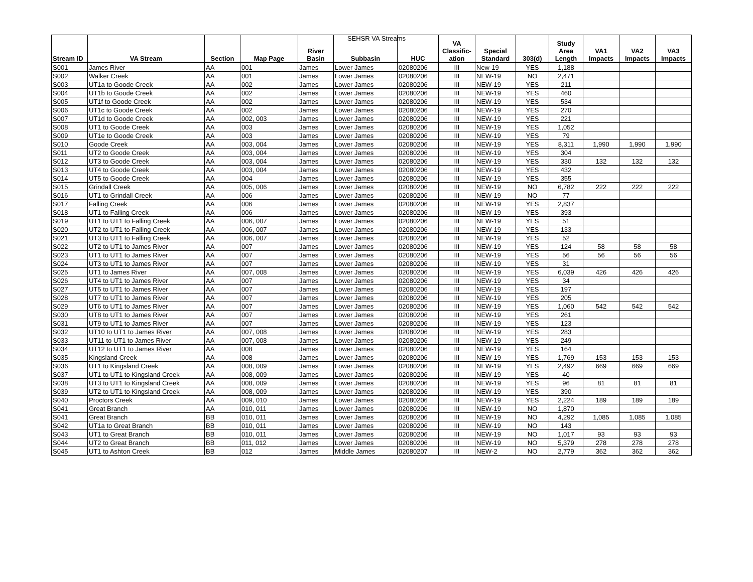SEHSR VA Streams
| Stream ID | VA Stream | Section | Map Page | River Basin | Subbasin | HUC | VA Classific- ation | Special Standard | 303(d) | Study Area Length | VA1 Impacts | VA2 Impacts | VA3 Impacts |
| --- | --- | --- | --- | --- | --- | --- | --- | --- | --- | --- | --- | --- | --- |
| S001 | James River | AA | 001 | James | Lower James | 02080206 | III | New-19 | YES | 1,188 | | | |
| S002 | Walker Creek | AA | 001 | James | Lower James | 02080206 | III | NEW-19 | NO | 2,471 | | | |
| S003 | UT1a to Goode Creek | AA | 002 | James | Lower James | 02080206 | III | NEW-19 | YES | 211 | | | |
| S004 | UT1b to Goode Creek | AA | 002 | James | Lower James | 02080206 | III | NEW-19 | YES | 460 | | | |
| S005 | UT1f to Goode Creek | AA | 002 | James | Lower James | 02080206 | III | NEW-19 | YES | 534 | | | |
| S006 | UT1c to Goode Creek | AA | 002 | James | Lower James | 02080206 | III | NEW-19 | YES | 270 | | | |
| S007 | UT1d to Goode Creek | AA | 002, 003 | James | Lower James | 02080206 | III | NEW-19 | YES | 221 | | | |
| S008 | UT1 to Goode Creek | AA | 003 | James | Lower James | 02080206 | III | NEW-19 | YES | 1,052 | | | |
| S009 | UT1e to Goode Creek | AA | 003 | James | Lower James | 02080206 | III | NEW-19 | YES | 79 | | | |
| S010 | Goode Creek | AA | 003, 004 | James | Lower James | 02080206 | III | NEW-19 | YES | 8,311 | 1,990 | 1,990 | 1,990 |
| S011 | UT2 to Goode Creek | AA | 003, 004 | James | Lower James | 02080206 | III | NEW-19 | YES | 304 | | | |
| S012 | UT3 to Goode Creek | AA | 003, 004 | James | Lower James | 02080206 | III | NEW-19 | YES | 330 | 132 | 132 | 132 |
| S013 | UT4 to Goode Creek | AA | 003, 004 | James | Lower James | 02080206 | III | NEW-19 | YES | 432 | | | |
| S014 | UT5 to Goode Creek | AA | 004 | James | Lower James | 02080206 | III | NEW-19 | YES | 355 | | | |
| S015 | Grindall Creek | AA | 005, 006 | James | Lower James | 02080206 | III | NEW-19 | NO | 6,782 | 222 | 222 | 222 |
| S016 | UT1 to Grindall Creek | AA | 006 | James | Lower James | 02080206 | III | NEW-19 | NO | 77 | | | |
| S017 | Falling Creek | AA | 006 | James | Lower James | 02080206 | III | NEW-19 | YES | 2,837 | | | |
| S018 | UT1 to Falling Creek | AA | 006 | James | Lower James | 02080206 | III | NEW-19 | YES | 393 | | | |
| S019 | UT1 to UT1 to Falling Creek | AA | 006, 007 | James | Lower James | 02080206 | III | NEW-19 | YES | 51 | | | |
| S020 | UT2 to UT1 to Falling Creek | AA | 006, 007 | James | Lower James | 02080206 | III | NEW-19 | YES | 133 | | | |
| S021 | UT3 to UT1 to Falling Creek | AA | 006, 007 | James | Lower James | 02080206 | III | NEW-19 | YES | 52 | | | |
| S022 | UT2 to UT1 to James River | AA | 007 | James | Lower James | 02080206 | III | NEW-19 | YES | 124 | 58 | 58 | 58 |
| S023 | UT1 to UT1 to James River | AA | 007 | James | Lower James | 02080206 | III | NEW-19 | YES | 56 | 56 | 56 | 56 |
| S024 | UT3 to UT1 to James River | AA | 007 | James | Lower James | 02080206 | III | NEW-19 | YES | 31 | | | |
| S025 | UT1 to James River | AA | 007, 008 | James | Lower James | 02080206 | III | NEW-19 | YES | 6,039 | 426 | 426 | 426 |
| S026 | UT4 to UT1 to James River | AA | 007 | James | Lower James | 02080206 | III | NEW-19 | YES | 34 | | | |
| S027 | UT5 to UT1 to James River | AA | 007 | James | Lower James | 02080206 | III | NEW-19 | YES | 197 | | | |
| S028 | UT7 to UT1 to James River | AA | 007 | James | Lower James | 02080206 | III | NEW-19 | YES | 205 | | | |
| S029 | UT6 to UT1 to James River | AA | 007 | James | Lower James | 02080206 | III | NEW-19 | YES | 1,060 | 542 | 542 | 542 |
| S030 | UT8 to UT1 to James River | AA | 007 | James | Lower James | 02080206 | III | NEW-19 | YES | 261 | | | |
| S031 | UT9 to UT1 to James River | AA | 007 | James | Lower James | 02080206 | III | NEW-19 | YES | 123 | | | |
| S032 | UT10 to UT1 to James River | AA | 007, 008 | James | Lower James | 02080206 | III | NEW-19 | YES | 283 | | | |
| S033 | UT11 to UT1 to James River | AA | 007, 008 | James | Lower James | 02080206 | III | NEW-19 | YES | 249 | | | |
| S034 | UT12 to UT1 to James River | AA | 008 | James | Lower James | 02080206 | III | NEW-19 | YES | 164 | | | |
| S035 | Kingsland Creek | AA | 008 | James | Lower James | 02080206 | III | NEW-19 | YES | 1,769 | 153 | 153 | 153 |
| S036 | UT1 to Kingsland Creek | AA | 008, 009 | James | Lower James | 02080206 | III | NEW-19 | YES | 2,492 | 669 | 669 | 669 |
| S037 | UT1 to UT1 to Kingsland Creek | AA | 008, 009 | James | Lower James | 02080206 | III | NEW-19 | YES | 40 | | | |
| S038 | UT3 to UT1 to Kingsland Creek | AA | 008, 009 | James | Lower James | 02080206 | III | NEW-19 | YES | 96 | 81 | 81 | 81 |
| S039 | UT2 to UT1 to Kingsland Creek | AA | 008, 009 | James | Lower James | 02080206 | III | NEW-19 | YES | 390 | | | |
| S040 | Proctors Creek | AA | 009, 010 | James | Lower James | 02080206 | III | NEW-19 | YES | 2,224 | 189 | 189 | 189 |
| S041 | Great Branch | AA | 010, 011 | James | Lower James | 02080206 | III | NEW-19 | NO | 1,870 | | | |
| S041 | Great Branch | BB | 010, 011 | James | Lower James | 02080206 | III | NEW-19 | NO | 4,292 | 1,085 | 1,085 | 1,085 |
| S042 | UT1a to Great Branch | BB | 010, 011 | James | Lower James | 02080206 | III | NEW-19 | NO | 143 | | | |
| S043 | UT1 to Great Branch | BB | 010, 011 | James | Lower James | 02080206 | III | NEW-19 | NO | 1,017 | 93 | 93 | 93 |
| S044 | UT2 to Great Branch | BB | 011, 012 | James | Lower James | 02080206 | III | NEW-19 | NO | 5,379 | 278 | 278 | 278 |
| S045 | UT1 to Ashton Creek | BB | 012 | James | Middle James | 02080207 | III | NEW-2 | NO | 2,779 | 362 | 362 | 362 |